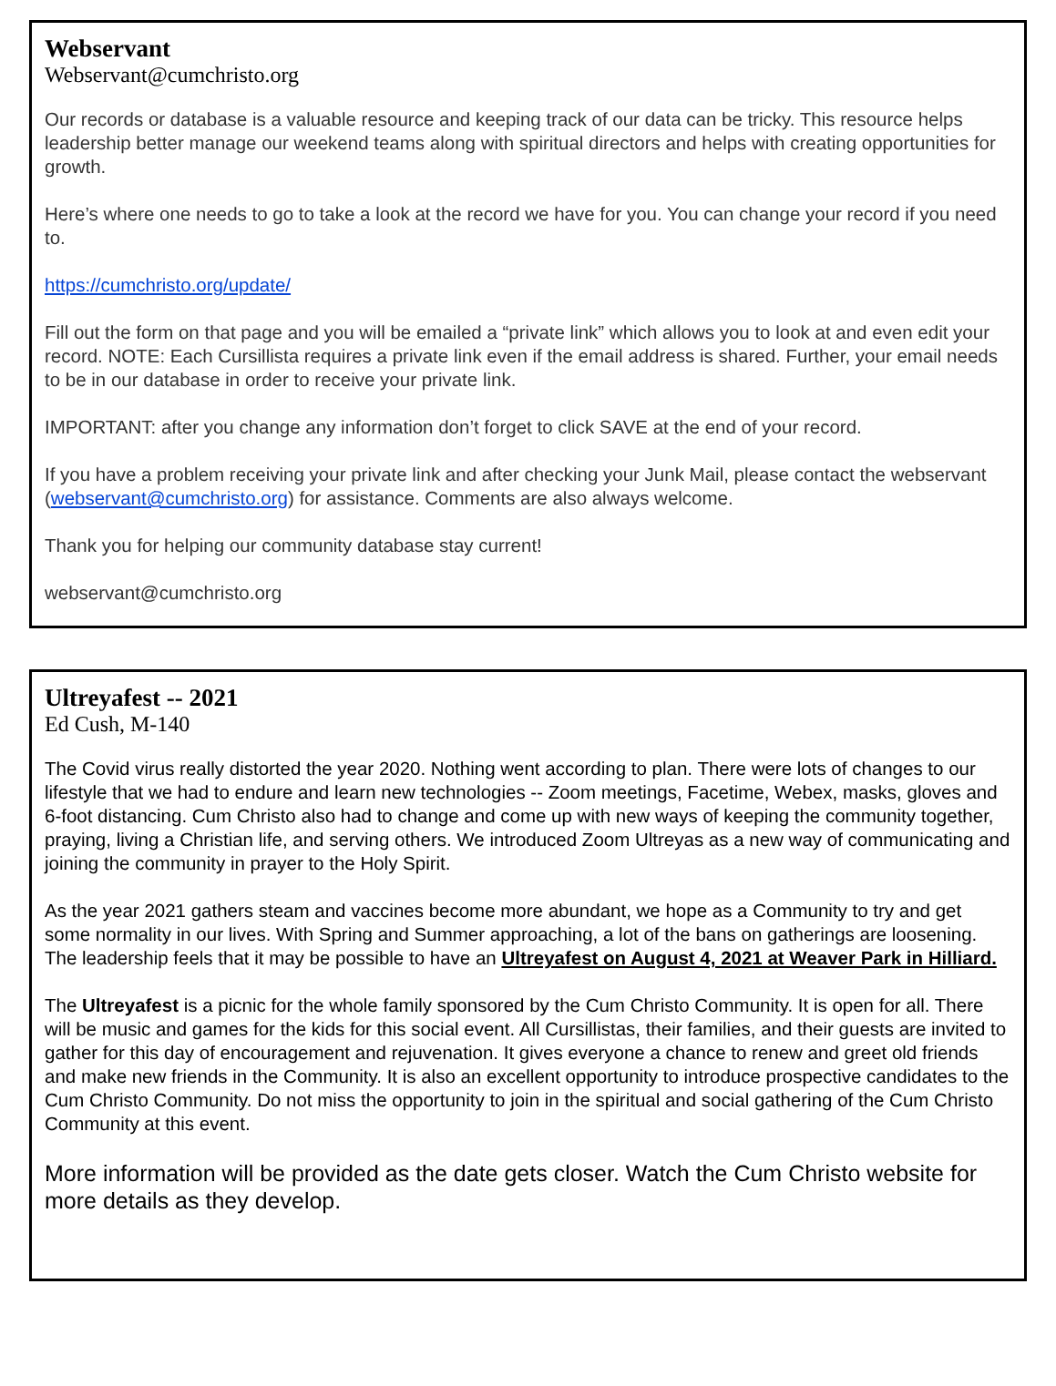Webservant
Webservant@cumchristo.org
Our records or database is a valuable resource and keeping track of our data can be tricky. This resource helps leadership better manage our weekend teams along with spiritual directors and helps with creating opportunities for growth.
Here’s where one needs to go to take a look at the record we have for you. You can change your record if you need to.
https://cumchristo.org/update/
Fill out the form on that page and you will be emailed a “private link” which allows you to look at and even edit your record. NOTE: Each Cursillista requires a private link even if the email address is shared. Further, your email needs to be in our database in order to receive your private link.
IMPORTANT: after you change any information don’t forget to click SAVE at the end of your record.
If you have a problem receiving your private link and after checking your Junk Mail, please contact the webservant (webservant@cumchristo.org) for assistance. Comments are also always welcome.
Thank you for helping our community database stay current!
webservant@cumchristo.org
Ultreyafest -- 2021
Ed Cush, M-140
The Covid virus really distorted the year 2020. Nothing went according to plan. There were lots of changes to our lifestyle that we had to endure and learn new technologies -- Zoom meetings, Facetime, Webex, masks, gloves and 6-foot distancing. Cum Christo also had to change and come up with new ways of keeping the community together, praying, living a Christian life, and serving others. We introduced Zoom Ultreyas as a new way of communicating and joining the community in prayer to the Holy Spirit.
As the year 2021 gathers steam and vaccines become more abundant, we hope as a Community to try and get some normality in our lives. With Spring and Summer approaching, a lot of the bans on gatherings are loosening. The leadership feels that it may be possible to have an Ultreyafest on August 4, 2021 at Weaver Park in Hilliard.
The Ultreyafest is a picnic for the whole family sponsored by the Cum Christo Community. It is open for all. There will be music and games for the kids for this social event. All Cursillistas, their families, and their guests are invited to gather for this day of encouragement and rejuvenation. It gives everyone a chance to renew and greet old friends and make new friends in the Community. It is also an excellent opportunity to introduce prospective candidates to the Cum Christo Community. Do not miss the opportunity to join in the spiritual and social gathering of the Cum Christo Community at this event.
More information will be provided as the date gets closer. Watch the Cum Christo website for more details as they develop.